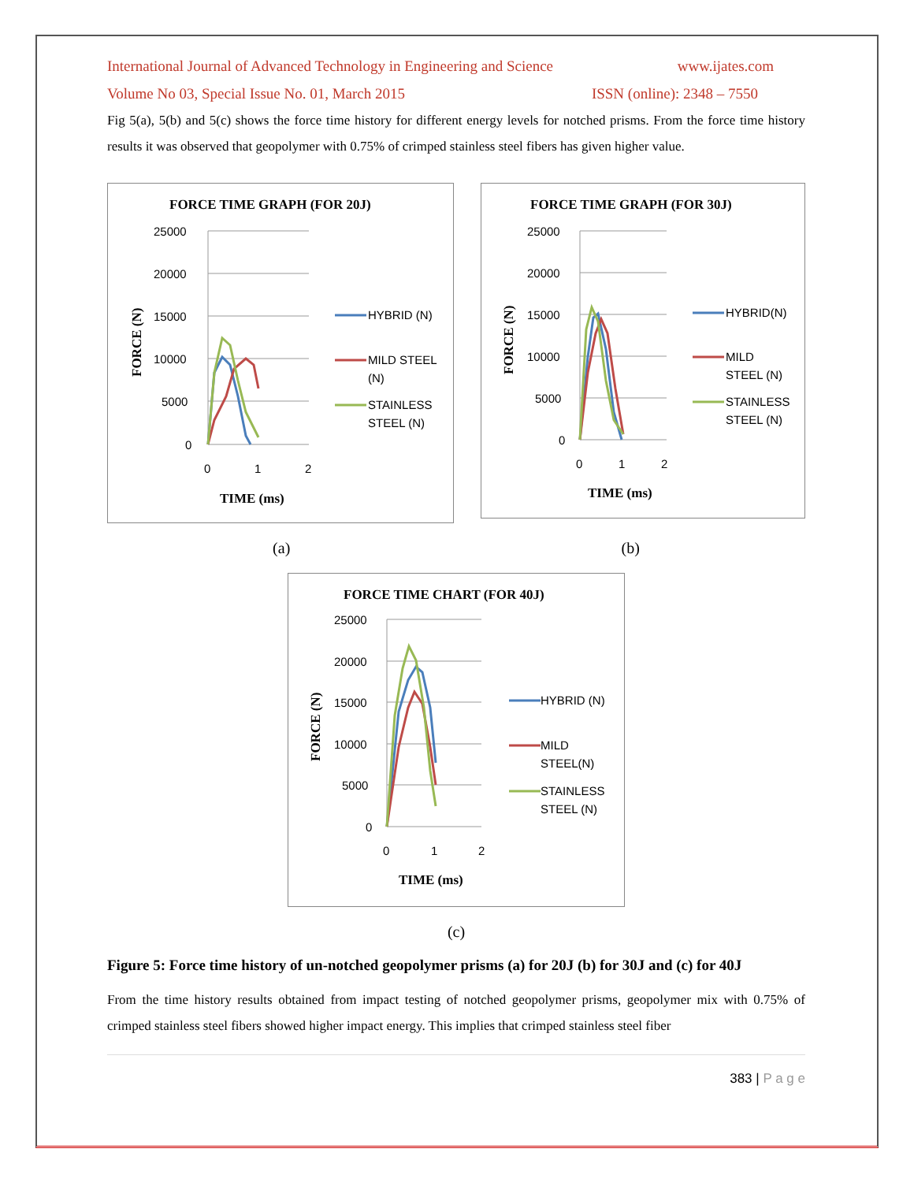International Journal of Advanced Technology in Engineering and Science www.ijates.com
Volume No 03, Special Issue No. 01, March 2015 ISSN (online): 2348 – 7550
Fig 5(a), 5(b) and 5(c) shows the force time history for different energy levels for notched prisms. From the force time history results it was observed that geopolymer with 0.75% of crimped stainless steel fibers has given higher value.
FORCE TIME GRAPH (FOR 20J)
25000
20000
15000
10000
5000
0
0
1
2
TIME (ms)
FORCE (N)
HYBRID (N)
MILD STEEL
(N)
STAINLESS
STEEL (N)
FORCE TIME GRAPH (FOR 30J)
25000
20000
15000
10000
5000
0
0
1
2
TIME (ms)
FORCE (N)
HYBRID(N)
MILD
STEEL (N)
STAINLESS
STEEL (N)
(a) (b)
FORCE TIME CHART (FOR 40J)
25000
20000
15000
10000
5000
0
0
1
2
TIME (ms)
FORCE (N)
HYBRID (N)
MILD
STEEL(N)
STAINLESS
STEEL (N)
(c)
Figure 5: Force time history of un-notched geopolymer prisms (a) for 20J (b) for 30J and (c) for 40J
From the time history results obtained from impact testing of notched geopolymer prisms, geopolymer mix with 0.75% of crimped stainless steel fibers showed higher impact energy. This implies that crimped stainless steel fiber
383 | P a g e